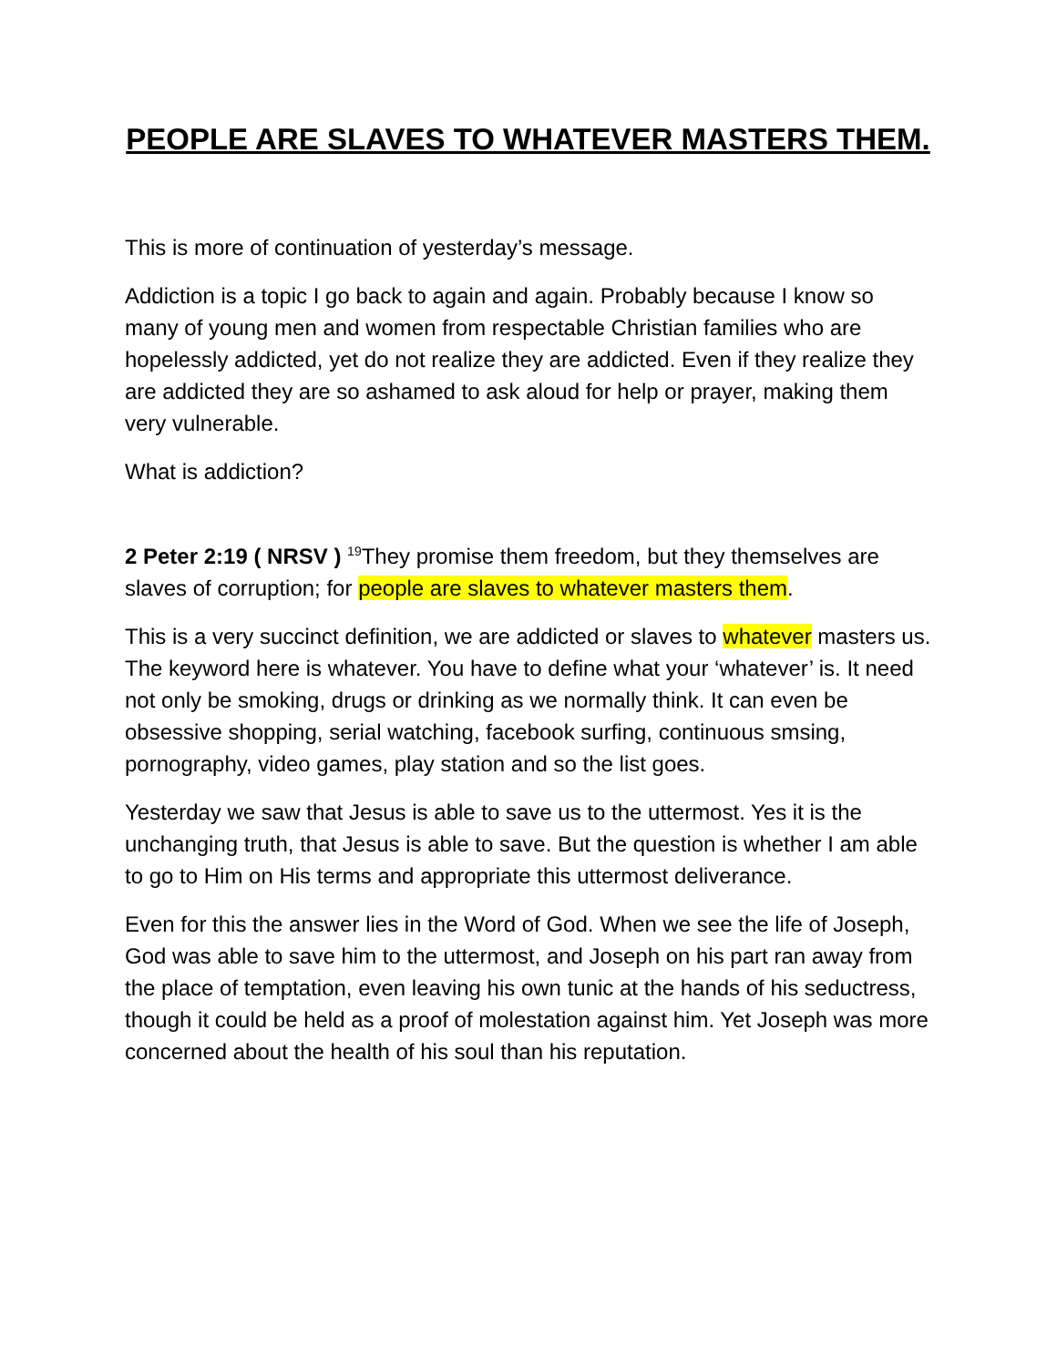PEOPLE ARE SLAVES TO WHATEVER MASTERS THEM.
This is more of continuation of yesterday’s message.
Addiction is a topic I go back to again and again. Probably because I know so many of young men and women from respectable Christian families who are hopelessly addicted, yet do not realize they are addicted. Even if they realize they are addicted they are so ashamed to ask aloud for help or prayer, making them very vulnerable.
What is addiction?
2 Peter 2:19 ( NRSV ) <sup>19</sup>They promise them freedom, but they themselves are slaves of corruption; for people are slaves to whatever masters them.
This is a very succinct definition, we are addicted or slaves to whatever masters us. The keyword here is whatever. You have to define what your ‘whatever’ is. It need not only be smoking, drugs or drinking as we normally think. It can even be obsessive shopping, serial watching, facebook surfing, continuous smsing, pornography, video games, play station and so the list goes.
Yesterday we saw that Jesus is able to save us to the uttermost. Yes it is the unchanging truth, that Jesus is able to save. But the question is whether I am able to go to Him on His terms and appropriate this uttermost deliverance.
Even for this the answer lies in the Word of God. When we see the life of Joseph, God was able to save him to the uttermost, and Joseph on his part ran away from the place of temptation, even leaving his own tunic at the hands of his seductress, though it could be held as a proof of molestation against him. Yet Joseph was more concerned about the health of his soul than his reputation.